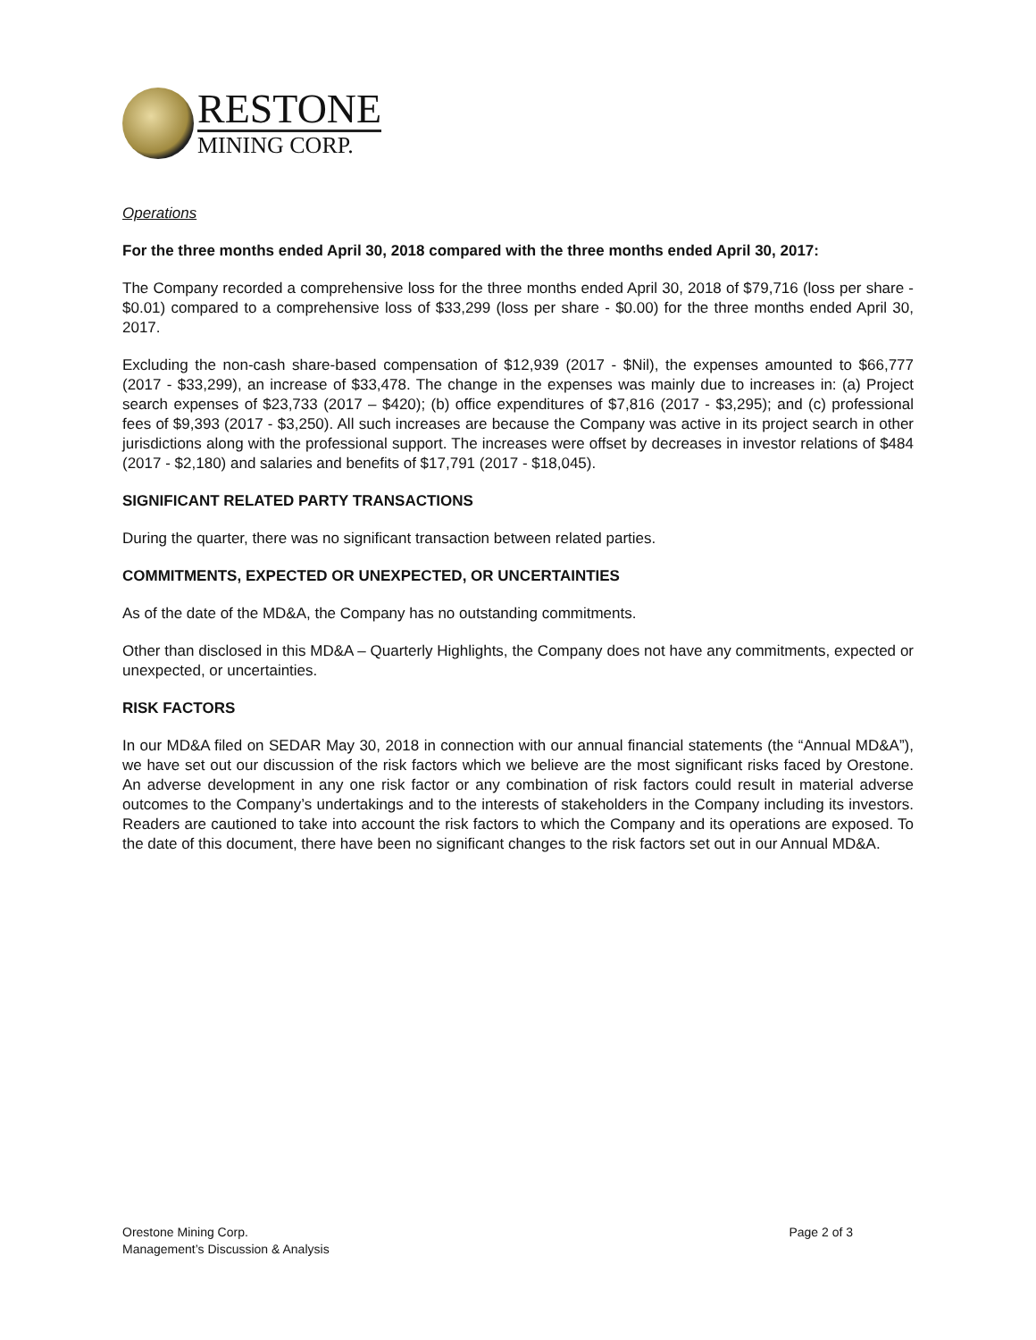RESTONE
MINING CORP.
Operations
For the three months ended April 30, 2018 compared with the three months ended April 30, 2017:
The Company recorded a comprehensive loss for the three months ended April 30, 2018 of $79,716 (loss per share - $0.01) compared to a comprehensive loss of $33,299 (loss per share - $0.00) for the three months ended April 30, 2017.
Excluding the non-cash share-based compensation of $12,939 (2017 - $Nil), the expenses amounted to $66,777 (2017 - $33,299), an increase of $33,478. The change in the expenses was mainly due to increases in: (a) Project search expenses of $23,733 (2017 – $420); (b) office expenditures of $7,816 (2017 - $3,295); and (c) professional fees of $9,393 (2017 - $3,250). All such increases are because the Company was active in its project search in other jurisdictions along with the professional support. The increases were offset by decreases in investor relations of $484 (2017 - $2,180) and salaries and benefits of $17,791 (2017 - $18,045).
SIGNIFICANT RELATED PARTY TRANSACTIONS
During the quarter, there was no significant transaction between related parties.
COMMITMENTS, EXPECTED OR UNEXPECTED, OR UNCERTAINTIES
As of the date of the MD&A, the Company has no outstanding commitments.
Other than disclosed in this MD&A – Quarterly Highlights, the Company does not have any commitments, expected or unexpected, or uncertainties.
RISK FACTORS
In our MD&A filed on SEDAR May 30, 2018 in connection with our annual financial statements (the “Annual MD&A”), we have set out our discussion of the risk factors which we believe are the most significant risks faced by Orestone. An adverse development in any one risk factor or any combination of risk factors could result in material adverse outcomes to the Company’s undertakings and to the interests of stakeholders in the Company including its investors. Readers are cautioned to take into account the risk factors to which the Company and its operations are exposed. To the date of this document, there have been no significant changes to the risk factors set out in our Annual MD&A.
Orestone Mining Corp.
Management’s Discussion & Analysis
Page 2 of 3